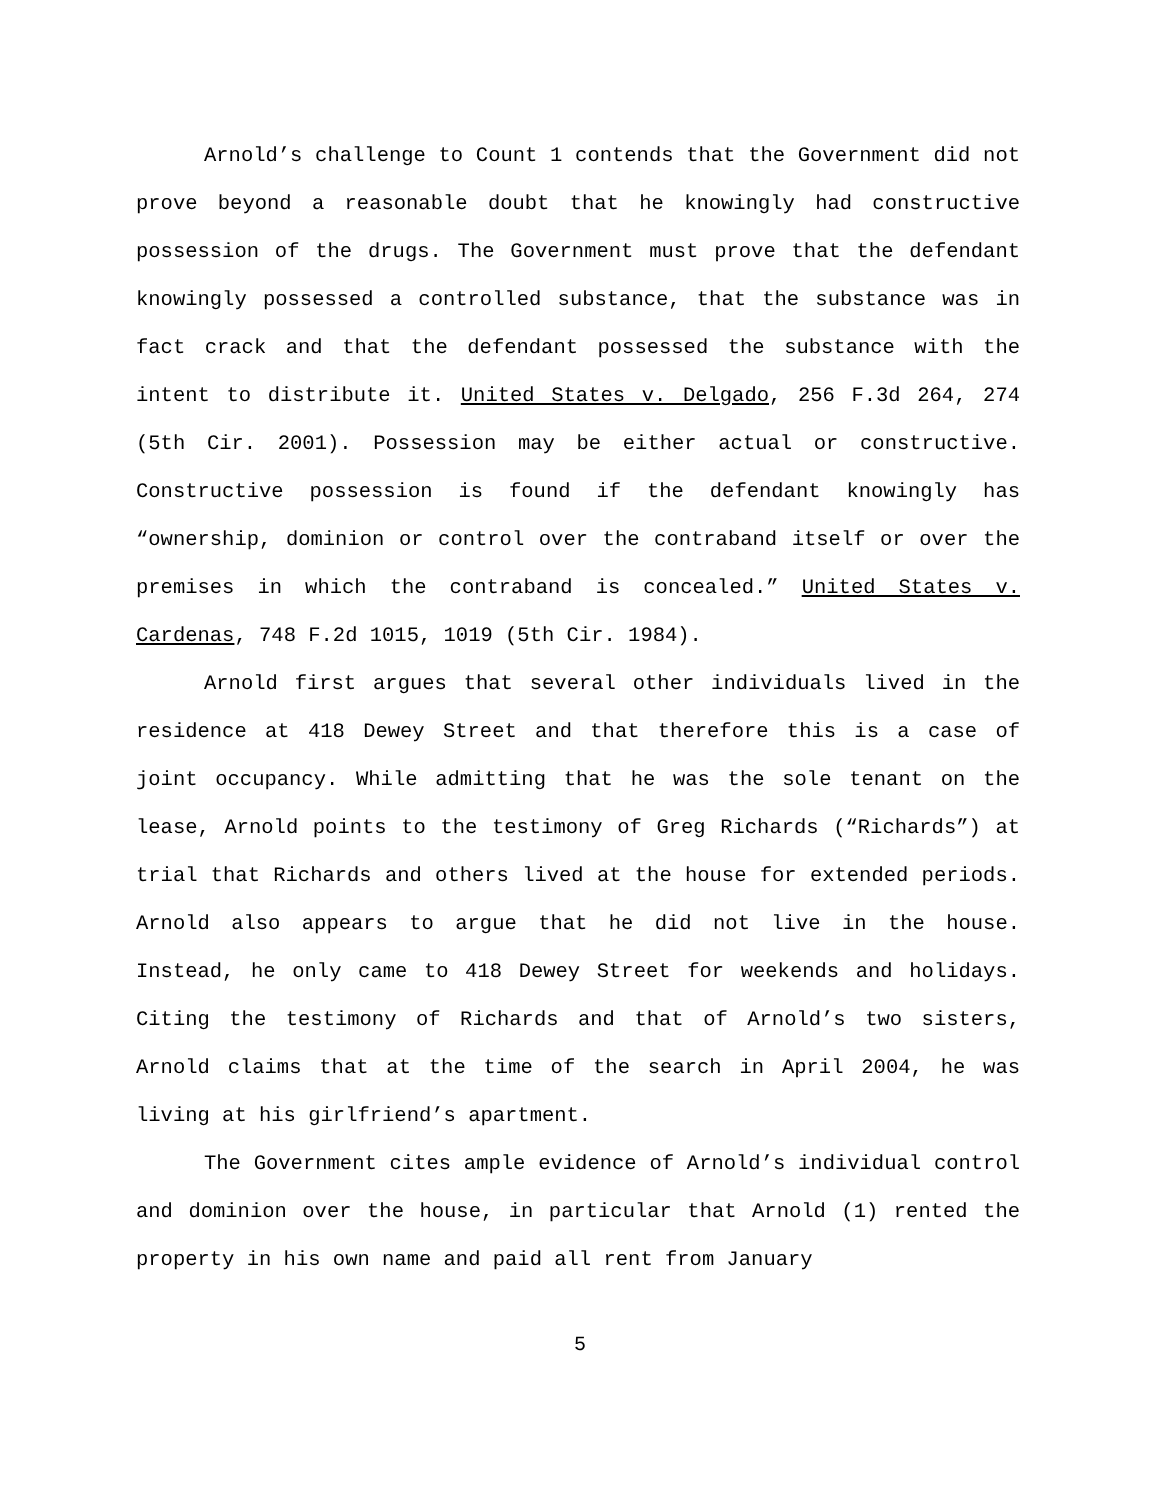Arnold’s challenge to Count 1 contends that the Government did not prove beyond a reasonable doubt that he knowingly had constructive possession of the drugs. The Government must prove that the defendant knowingly possessed a controlled substance, that the substance was in fact crack and that the defendant possessed the substance with the intent to distribute it. United States v. Delgado, 256 F.3d 264, 274 (5th Cir. 2001). Possession may be either actual or constructive. Constructive possession is found if the defendant knowingly has “ownership, dominion or control over the contraband itself or over the premises in which the contraband is concealed.” United States v. Cardenas, 748 F.2d 1015, 1019 (5th Cir. 1984).
Arnold first argues that several other individuals lived in the residence at 418 Dewey Street and that therefore this is a case of joint occupancy. While admitting that he was the sole tenant on the lease, Arnold points to the testimony of Greg Richards (“Richards”) at trial that Richards and others lived at the house for extended periods. Arnold also appears to argue that he did not live in the house. Instead, he only came to 418 Dewey Street for weekends and holidays. Citing the testimony of Richards and that of Arnold’s two sisters, Arnold claims that at the time of the search in April 2004, he was living at his girlfriend’s apartment.
The Government cites ample evidence of Arnold’s individual control and dominion over the house, in particular that Arnold (1) rented the property in his own name and paid all rent from January
5